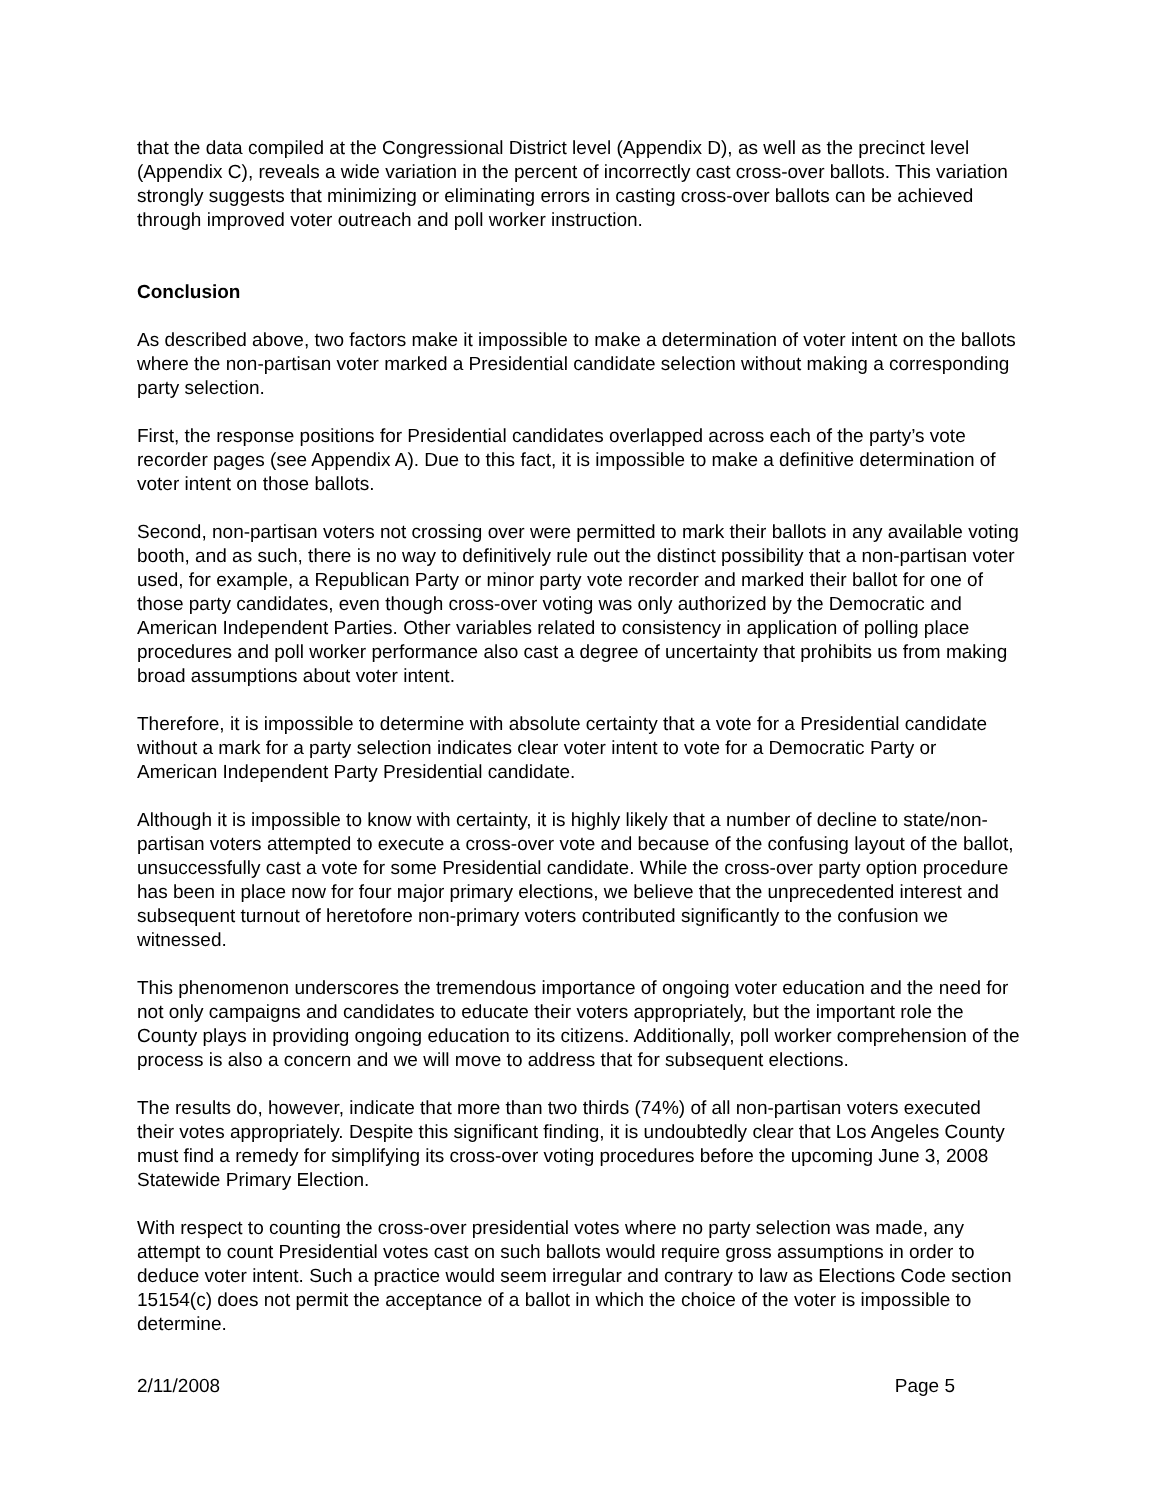that the data compiled at the Congressional District level (Appendix D), as well as the precinct level (Appendix C), reveals a wide variation in the percent of incorrectly cast cross-over ballots. This variation strongly suggests that minimizing or eliminating errors in casting cross-over ballots can be achieved through improved voter outreach and poll worker instruction.
Conclusion
As described above, two factors make it impossible to make a determination of voter intent on the ballots where the non-partisan voter marked a Presidential candidate selection without making a corresponding party selection.
First, the response positions for Presidential candidates overlapped across each of the party’s vote recorder pages (see Appendix A). Due to this fact, it is impossible to make a definitive determination of voter intent on those ballots.
Second, non-partisan voters not crossing over were permitted to mark their ballots in any available voting booth, and as such, there is no way to definitively rule out the distinct possibility that a non-partisan voter used, for example, a Republican Party or minor party vote recorder and marked their ballot for one of those party candidates, even though cross-over voting was only authorized by the Democratic and American Independent Parties. Other variables related to consistency in application of polling place procedures and poll worker performance also cast a degree of uncertainty that prohibits us from making broad assumptions about voter intent.
Therefore, it is impossible to determine with absolute certainty that a vote for a Presidential candidate without a mark for a party selection indicates clear voter intent to vote for a Democratic Party or American Independent Party Presidential candidate.
Although it is impossible to know with certainty, it is highly likely that a number of decline to state/non-partisan voters attempted to execute a cross-over vote and because of the confusing layout of the ballot, unsuccessfully cast a vote for some Presidential candidate. While the cross-over party option procedure has been in place now for four major primary elections, we believe that the unprecedented interest and subsequent turnout of heretofore non-primary voters contributed significantly to the confusion we witnessed.
This phenomenon underscores the tremendous importance of ongoing voter education and the need for not only campaigns and candidates to educate their voters appropriately, but the important role the County plays in providing ongoing education to its citizens. Additionally, poll worker comprehension of the process is also a concern and we will move to address that for subsequent elections.
The results do, however, indicate that more than two thirds (74%) of all non-partisan voters executed their votes appropriately. Despite this significant finding, it is undoubtedly clear that Los Angeles County must find a remedy for simplifying its cross-over voting procedures before the upcoming June 3, 2008 Statewide Primary Election.
With respect to counting the cross-over presidential votes where no party selection was made, any attempt to count Presidential votes cast on such ballots would require gross assumptions in order to deduce voter intent. Such a practice would seem irregular and contrary to law as Elections Code section 15154(c) does not permit the acceptance of a ballot in which the choice of the voter is impossible to determine.
2/11/2008 Page 5